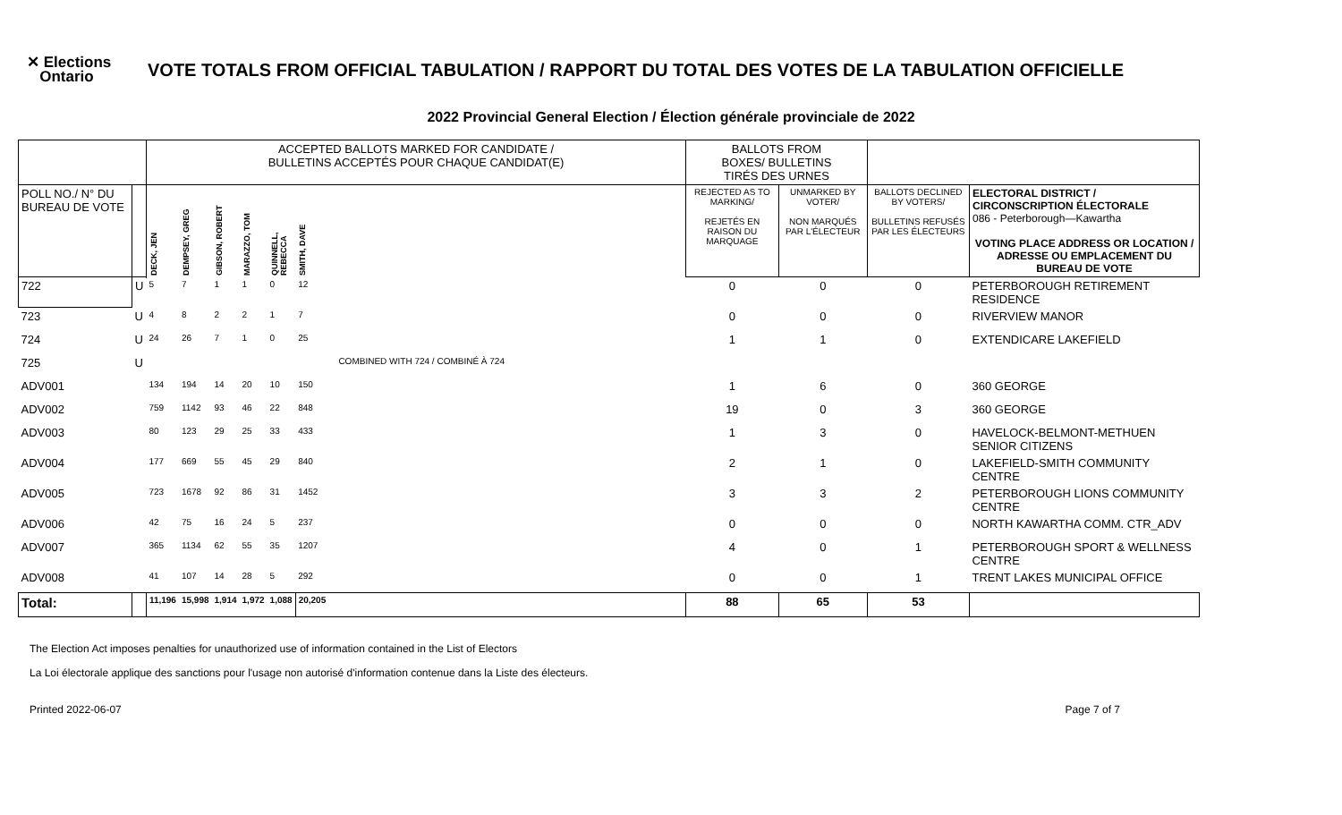✕ Elections
Ontario
VOTE TOTALS FROM OFFICIAL TABULATION / RAPPORT DU TOTAL DES VOTES DE LA TABULATION OFFICIELLE
2022 Provincial General Election / Élection générale provinciale de 2022
| | | ACCEPTED BALLOTS MARKED FOR CANDIDATE / BULLETINS ACCEPTÉS POUR CHAQUE CANDIDAT(E) | | | | | | BALLOTS FROM BOXES/ BULLETINS TIRÉS DES URNES | | | |
| --- | --- | --- | --- | --- | --- | --- | --- | --- | --- | --- | --- |
| POLL NO./ N° DU BUREAU DE VOTE | | DECK, JEN | DEMPSEY, GREG | GIBSON, ROBERT | MARAZZO, TOM | QUINNELL, REBECCA | SMITH, DAVE | REJECTED AS TO MARKING/ REJETÉS EN RAISON DU MARQUAGE | UNMARKED BY VOTER/ NON MARQUÉS PAR L'ÉLECTEUR | BALLOTS DECLINED BY VOTERS/ BULLETINS REFUSÉS PAR LES ÉLECTEURS | ELECTORAL DISTRICT / CIRCONSCRIPTION ÉLECTORALE 086 - Peterborough—Kawartha VOTING PLACE ADDRESS OR LOCATION / ADRESSE OU EMPLACEMENT DU BUREAU DE VOTE |
| 722 | U | 5 | 7 | 1 | 1 | 0 | 12 | 0 | 0 | 0 | PETERBOROUGH RETIREMENT RESIDENCE |
| 723 | U | 4 | 8 | 2 | 2 | 1 | 7 | 0 | 0 | 0 | RIVERVIEW MANOR |
| 724 | U | 24 | 26 | 7 | 1 | 0 | 25 | 1 | 1 | 0 | EXTENDICARE LAKEFIELD |
| 725 | U | COMBINED WITH 724 / COMBINÉ À 724 | | | | | | | | | |
| ADV001 | | 134 | 194 | 14 | 20 | 10 | 150 | 1 | 6 | 0 | 360 GEORGE |
| ADV002 | | 759 | 1142 | 93 | 46 | 22 | 848 | 19 | 0 | 3 | 360 GEORGE |
| ADV003 | | 80 | 123 | 29 | 25 | 33 | 433 | 1 | 3 | 0 | HAVELOCK-BELMONT-METHUEN SENIOR CITIZENS |
| ADV004 | | 177 | 669 | 55 | 45 | 29 | 840 | 2 | 1 | 0 | LAKEFIELD-SMITH COMMUNITY CENTRE |
| ADV005 | | 723 | 1678 | 92 | 86 | 31 | 1452 | 3 | 3 | 2 | PETERBOROUGH LIONS COMMUNITY CENTRE |
| ADV006 | | 42 | 75 | 16 | 24 | 5 | 237 | 0 | 0 | 0 | NORTH KAWARTHA COMM. CTR_ADV |
| ADV007 | | 365 | 1134 | 62 | 55 | 35 | 1207 | 4 | 0 | 1 | PETERBOROUGH SPORT & WELLNESS CENTRE |
| ADV008 | | 41 | 107 | 14 | 28 | 5 | 292 | 0 | 0 | 1 | TRENT LAKES MUNICIPAL OFFICE |
| Total: | | 11,196 | 15,998 | 1,914 | 1,972 | 1,088 | 20,205 | 88 | 65 | 53 | |
The Election Act imposes penalties for unauthorized use of information contained in the List of Electors
La Loi électorale applique des sanctions pour l'usage non autorisé d'information contenue dans la Liste des électeurs.
Printed 2022-06-07 Page 7 of 7